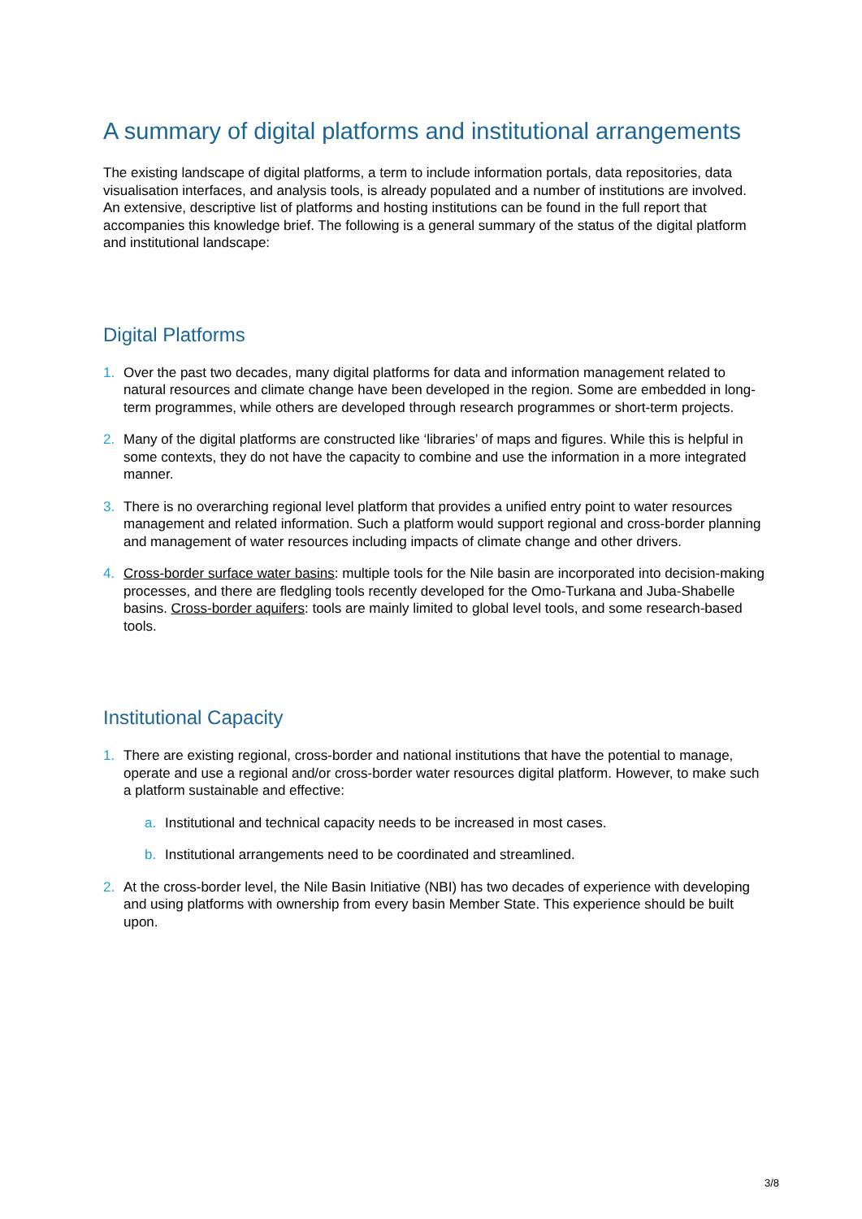A summary of digital platforms and institutional arrangements
The existing landscape of digital platforms, a term to include information portals, data repositories, data visualisation interfaces, and analysis tools, is already populated and a number of institutions are involved. An extensive, descriptive list of platforms and hosting institutions can be found in the full report that accompanies this knowledge brief. The following is a general summary of the status of the digital platform and institutional landscape:
Digital Platforms
1. Over the past two decades, many digital platforms for data and information management related to natural resources and climate change have been developed in the region. Some are embedded in long-term programmes, while others are developed through research programmes or short-term projects.
2. Many of the digital platforms are constructed like ‘libraries’ of maps and figures. While this is helpful in some contexts, they do not have the capacity to combine and use the information in a more integrated manner.
3. There is no overarching regional level platform that provides a unified entry point to water resources management and related information. Such a platform would support regional and cross-border planning and management of water resources including impacts of climate change and other drivers.
4. Cross-border surface water basins: multiple tools for the Nile basin are incorporated into decision-making processes, and there are fledgling tools recently developed for the Omo-Turkana and Juba-Shabelle basins. Cross-border aquifers: tools are mainly limited to global level tools, and some research-based tools.
Institutional Capacity
1. There are existing regional, cross-border and national institutions that have the potential to manage, operate and use a regional and/or cross-border water resources digital platform. However, to make such a platform sustainable and effective:
a. Institutional and technical capacity needs to be increased in most cases.
b. Institutional arrangements need to be coordinated and streamlined.
2. At the cross-border level, the Nile Basin Initiative (NBI) has two decades of experience with developing and using platforms with ownership from every basin Member State. This experience should be built upon.
3/8